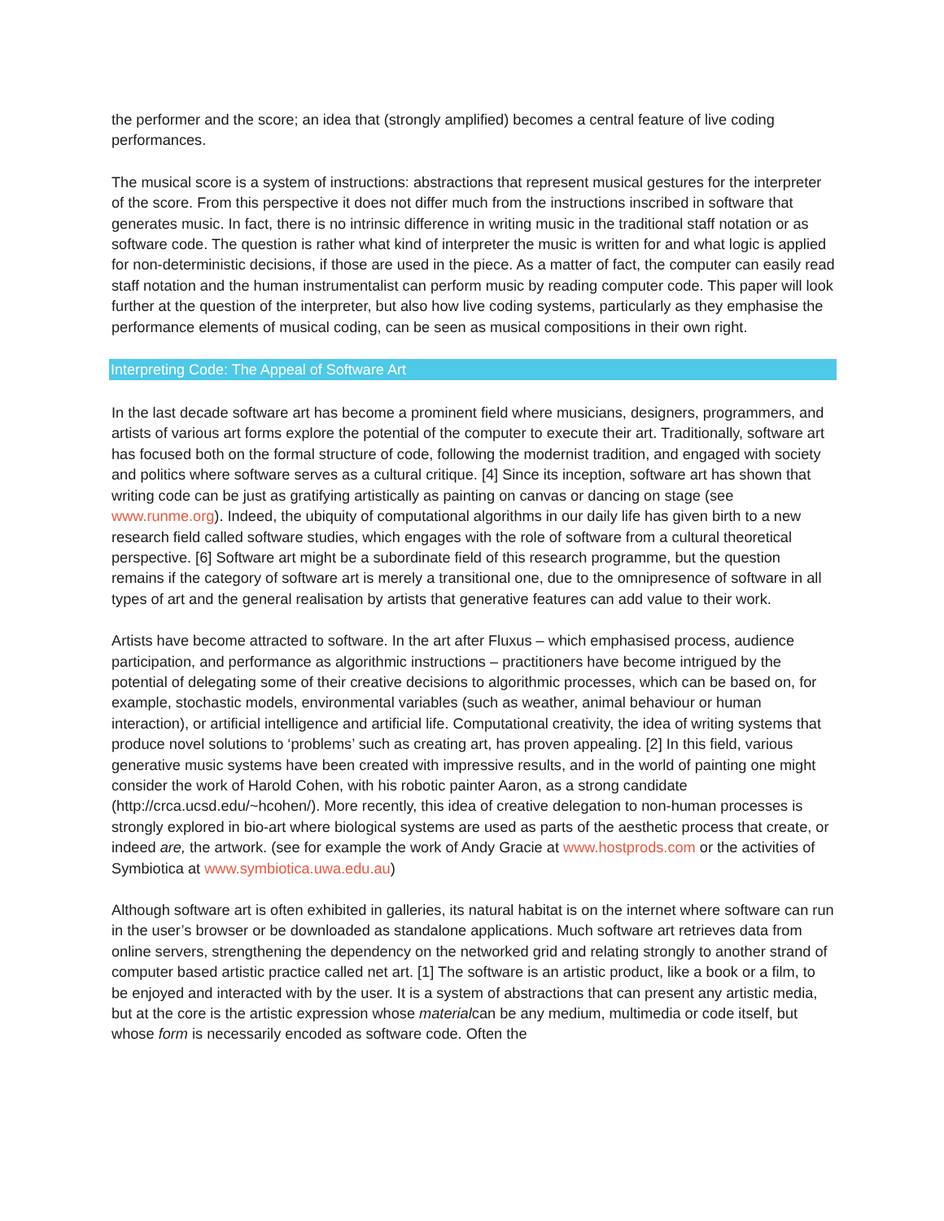the performer and the score; an idea that (strongly amplified) becomes a central feature of live coding performances.
The musical score is a system of instructions: abstractions that represent musical gestures for the interpreter of the score. From this perspective it does not differ much from the instructions inscribed in software that generates music. In fact, there is no intrinsic difference in writing music in the traditional staff notation or as software code. The question is rather what kind of interpreter the music is written for and what logic is applied for non-deterministic decisions, if those are used in the piece. As a matter of fact, the computer can easily read staff notation and the human instrumentalist can perform music by reading computer code. This paper will look further at the question of the interpreter, but also how live coding systems, particularly as they emphasise the performance elements of musical coding, can be seen as musical compositions in their own right.
Interpreting Code: The Appeal of Software Art
In the last decade software art has become a prominent field where musicians, designers, programmers, and artists of various art forms explore the potential of the computer to execute their art. Traditionally, software art has focused both on the formal structure of code, following the modernist tradition, and engaged with society and politics where software serves as a cultural critique. [4] Since its inception, software art has shown that writing code can be just as gratifying artistically as painting on canvas or dancing on stage (see www.runme.org). Indeed, the ubiquity of computational algorithms in our daily life has given birth to a new research field called software studies, which engages with the role of software from a cultural theoretical perspective. [6] Software art might be a subordinate field of this research programme, but the question remains if the category of software art is merely a transitional one, due to the omnipresence of software in all types of art and the general realisation by artists that generative features can add value to their work.
Artists have become attracted to software. In the art after Fluxus – which emphasised process, audience participation, and performance as algorithmic instructions – practitioners have become intrigued by the potential of delegating some of their creative decisions to algorithmic processes, which can be based on, for example, stochastic models, environmental variables (such as weather, animal behaviour or human interaction), or artificial intelligence and artificial life. Computational creativity, the idea of writing systems that produce novel solutions to ‘problems’ such as creating art, has proven appealing. [2] In this field, various generative music systems have been created with impressive results, and in the world of painting one might consider the work of Harold Cohen, with his robotic painter Aaron, as a strong candidate (http://crca.ucsd.edu/~hcohen/). More recently, this idea of creative delegation to non-human processes is strongly explored in bio-art where biological systems are used as parts of the aesthetic process that create, or indeed are, the artwork. (see for example the work of Andy Gracie at www.hostprods.com or the activities of Symbiotica at www.symbiotica.uwa.edu.au)
Although software art is often exhibited in galleries, its natural habitat is on the internet where software can run in the user’s browser or be downloaded as standalone applications. Much software art retrieves data from online servers, strengthening the dependency on the networked grid and relating strongly to another strand of computer based artistic practice called net art. [1] The software is an artistic product, like a book or a film, to be enjoyed and interacted with by the user. It is a system of abstractions that can present any artistic media, but at the core is the artistic expression whose materialcan be any medium, multimedia or code itself, but whose form is necessarily encoded as software code. Often the